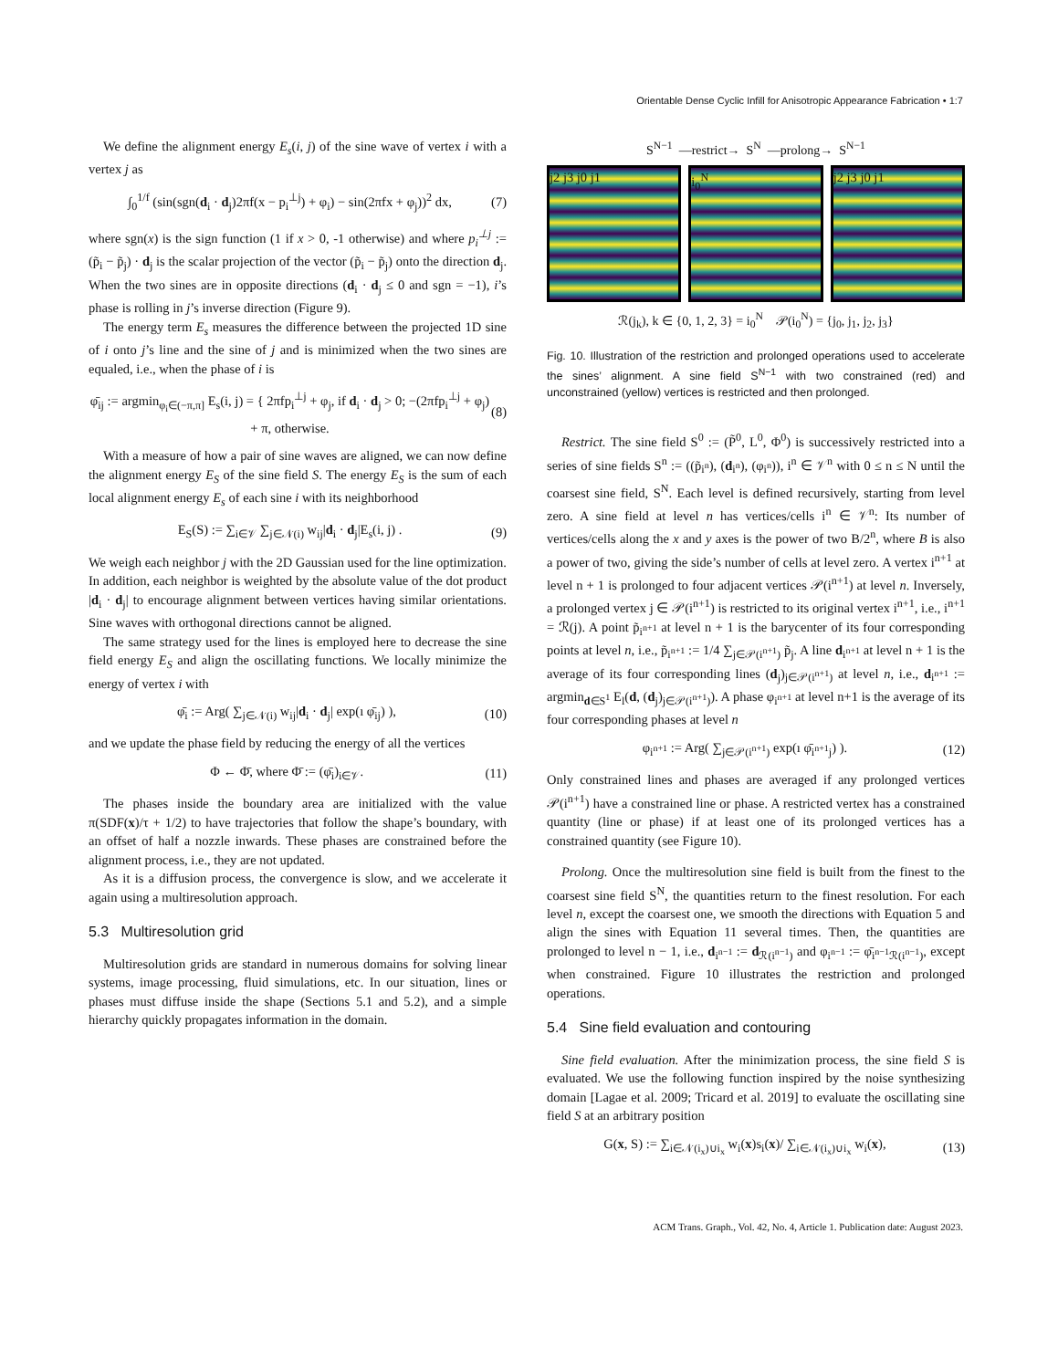Orientable Dense Cyclic Infill for Anisotropic Appearance Fabrication • 1:7
We define the alignment energy E<sub>s</sub>(i, j) of the sine wave of vertex i with a vertex j as
∫<sub>0</sub><sup>1/f</sup> (sin(sgn(d<sub>i</sub> · d<sub>j</sub>)2πf(x − p<sub>i</sub><sup>⊥j</sup>) + φ<sub>i</sub>) − sin(2πfx + φ<sub>j</sub>))<sup>2</sup> dx, (7)
where sgn(x) is the sign function (1 if x > 0, -1 otherwise) and where p<sub>i</sub><sup>⊥j</sup> := (p̃<sub>i</sub> − p̃<sub>j</sub>) · d<sub>j</sub> is the scalar projection of the vector (p̃<sub>i</sub> − p̃<sub>j</sub>) onto the direction d<sub>j</sub>. When the two sines are in opposite directions (d<sub>i</sub> · d<sub>j</sub> ≤ 0 and sgn = −1), i’s phase is rolling in j’s inverse direction (Figure 9).
The energy term E<sub>s</sub> measures the difference between the projected 1D sine of i onto j’s line and the sine of j and is minimized when the two sines are equaled, i.e., when the phase of i is
φ̄<sub>ij</sub> := argmin<sub>φ<sub>i</sub>∈(−π,π]</sub> E<sub>s</sub>(i, j) = { 2πfp<sub>i</sub><sup>⊥j</sup> + φ<sub>j</sub>, if d<sub>i</sub> · d<sub>j</sub> > 0; −(2πfp<sub>i</sub><sup>⊥j</sup> + φ<sub>j</sub>) + π, otherwise. (8)
With a measure of how a pair of sine waves are aligned, we can now define the alignment energy E<sub>S</sub> of the sine field S. The energy E<sub>S</sub> is the sum of each local alignment energy E<sub>s</sub> of each sine i with its neighborhood
E<sub>S</sub>(S) := ∑<sub>i∈𝒱</sub> ∑<sub>j∈𝒩(i)</sub> w<sub>ij</sub>|d<sub>i</sub> · d<sub>j</sub>|E<sub>s</sub>(i, j) . (9)
We weigh each neighbor j with the 2D Gaussian used for the line optimization. In addition, each neighbor is weighted by the absolute value of the dot product |d<sub>i</sub> · d<sub>j</sub>| to encourage alignment between vertices having similar orientations. Sine waves with orthogonal directions cannot be aligned.
The same strategy used for the lines is employed here to decrease the sine field energy E<sub>S</sub> and align the oscillating functions. We locally minimize the energy of vertex i with
φ̄<sub>i</sub> := Arg( ∑<sub>j∈𝒩(i)</sub> w<sub>ij</sub>|d<sub>i</sub> · d<sub>j</sub>| exp(ı φ̄<sub>ij</sub>) ), (10)
and we update the phase field by reducing the energy of all the vertices
Φ ← Φ̄, where Φ̄ := (φ̄<sub>i</sub>)<sub>i∈𝒱</sub>. (11)
The phases inside the boundary area are initialized with the value π(SDF(x)/τ + 1/2) to have trajectories that follow the shape’s boundary, with an offset of half a nozzle inwards. These phases are constrained before the alignment process, i.e., they are not updated.
As it is a diffusion process, the convergence is slow, and we accelerate it again using a multiresolution approach.
5.3 Multiresolution grid
Multiresolution grids are standard in numerous domains for solving linear systems, image processing, fluid simulations, etc. In our situation, lines or phases must diffuse inside the shape (Sections 5.1 and 5.2), and a simple hierarchy quickly propagates information in the domain.
S<sup>N−1</sup> —restrict→ S<sup>N</sup> —prolong→ S<sup>N−1</sup>
j2 j3 j0 j1 i<sub>0</sub><sup>N</sup> j2 j3 j0 j1
ℛ(j<sub>k</sub>), k ∈ {0, 1, 2, 3} = i<sub>0</sub><sup>N</sup> 𝒫(i<sub>0</sub><sup>N</sup>) = {j<sub>0</sub>, j<sub>1</sub>, j<sub>2</sub>, j<sub>3</sub>}
Fig. 10. Illustration of the restriction and prolonged operations used to accelerate the sines’ alignment. A sine field S<sup>N−1</sup> with two constrained (red) and unconstrained (yellow) vertices is restricted and then prolonged.
Restrict. The sine field S<sup>0</sup> := (P̃<sup>0</sup>, L<sup>0</sup>, Φ<sup>0</sup>) is successively restricted into a series of sine fields S<sup>n</sup> := ((p̃<sub>i<sup>n</sup></sub>), (d<sub>i<sup>n</sup></sub>), (φ<sub>i<sup>n</sup></sub>)), i<sup>n</sup> ∈ 𝒱<sup>n</sup> with 0 ≤ n ≤ N until the coarsest sine field, S<sup>N</sup>. Each level is defined recursively, starting from level zero. A sine field at level n has vertices/cells i<sup>n</sup> ∈ 𝒱<sup>n</sup>: Its number of vertices/cells along the x and y axes is the power of two B/2<sup>n</sup>, where B is also a power of two, giving the side’s number of cells at level zero. A vertex i<sup>n+1</sup> at level n + 1 is prolonged to four adjacent vertices 𝒫(i<sup>n+1</sup>) at level n. Inversely, a prolonged vertex j ∈ 𝒫(i<sup>n+1</sup>) is restricted to its original vertex i<sup>n+1</sup>, i.e., i<sup>n+1</sup> = ℛ(j). A point p̃<sub>i<sup>n+1</sup></sub> at level n + 1 is the barycenter of its four corresponding points at level n, i.e., p̃<sub>i<sup>n+1</sup></sub> := 1/4 ∑<sub>j∈𝒫(i<sup>n+1</sup>)</sub> p̃<sub>j</sub>. A line d<sub>i<sup>n+1</sup></sub> at level n + 1 is the average of its four corresponding lines (d<sub>j</sub>)<sub>j∈𝒫(i<sup>n+1</sup>)</sub> at level n, i.e., d<sub>i<sup>n+1</sup></sub> := argmin<sub>d∈S<sup>1</sup></sub> E<sub>l</sub>(d, (d<sub>j</sub>)<sub>j∈𝒫(i<sup>n+1</sup>)</sub>). A phase φ<sub>i<sup>n+1</sup></sub> at level n+1 is the average of its four corresponding phases at level n
φ<sub>i<sup>n+1</sup></sub> := Arg( ∑<sub>j∈𝒫(i<sup>n+1</sup>)</sub> exp(ı φ̄<sub>i<sup>n+1</sup>j</sub>) ). (12)
Only constrained lines and phases are averaged if any prolonged vertices 𝒫(i<sup>n+1</sup>) have a constrained line or phase. A restricted vertex has a constrained quantity (line or phase) if at least one of its prolonged vertices has a constrained quantity (see Figure 10).
Prolong. Once the multiresolution sine field is built from the finest to the coarsest sine field S<sup>N</sup>, the quantities return to the finest resolution. For each level n, except the coarsest one, we smooth the directions with Equation 5 and align the sines with Equation 11 several times. Then, the quantities are prolonged to level n − 1, i.e., d<sub>i<sup>n−1</sup></sub> := d<sub>ℛ(i<sup>n−1</sup>)</sub> and φ<sub>i<sup>n−1</sup></sub> := φ̄<sub>i<sup>n−1</sup>ℛ(i<sup>n−1</sup>)</sub>, except when constrained. Figure 10 illustrates the restriction and prolonged operations.
5.4 Sine field evaluation and contouring
Sine field evaluation. After the minimization process, the sine field S is evaluated. We use the following function inspired by the noise synthesizing domain [Lagae et al. 2009; Tricard et al. 2019] to evaluate the oscillating sine field S at an arbitrary position
G(x, S) := ∑<sub>i∈𝒩(i<sub>x</sub>)∪i<sub>x</sub></sub> w<sub>i</sub>(x)s<sub>i</sub>(x)/ ∑<sub>i∈𝒩(i<sub>x</sub>)∪i<sub>x</sub></sub> w<sub>i</sub>(x), (13)
ACM Trans. Graph., Vol. 42, No. 4, Article 1. Publication date: August 2023.